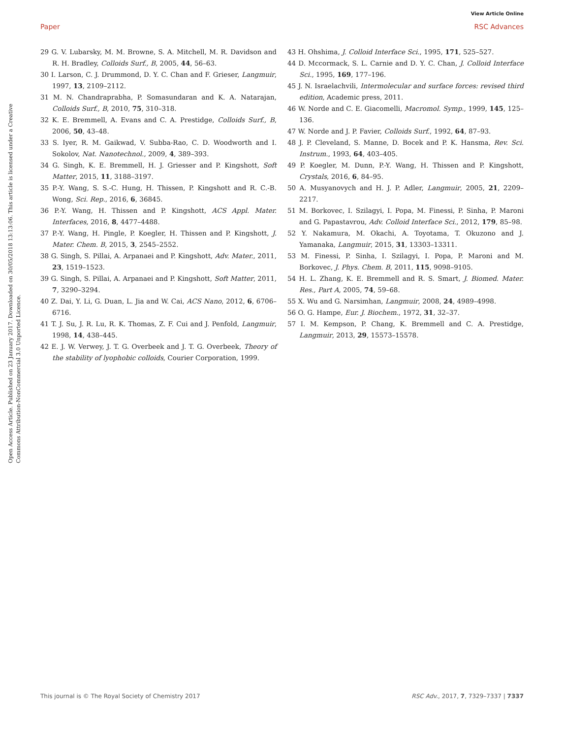View Article Online
Paper RSC Advances
Open Access Article. Published on 23 January 2017. Downloaded on 30/05/2018 13:13:06. This article is licensed under a Creative Commons Attribution-NonCommercial 3.0 Unported Licence.
29 G. V. Lubarsky, M. M. Browne, S. A. Mitchell, M. R. Davidson and R. H. Bradley, Colloids Surf., B, 2005, 44, 56–63.
30 I. Larson, C. J. Drummond, D. Y. C. Chan and F. Grieser, Langmuir, 1997, 13, 2109–2112.
31 M. N. Chandraprabha, P. Somasundaran and K. A. Natarajan, Colloids Surf., B, 2010, 75, 310–318.
32 K. E. Bremmell, A. Evans and C. A. Prestidge, Colloids Surf., B, 2006, 50, 43–48.
33 S. Iyer, R. M. Gaikwad, V. Subba-Rao, C. D. Woodworth and I. Sokolov, Nat. Nanotechnol., 2009, 4, 389–393.
34 G. Singh, K. E. Bremmell, H. J. Griesser and P. Kingshott, Soft Matter, 2015, 11, 3188–3197.
35 P.-Y. Wang, S. S.-C. Hung, H. Thissen, P. Kingshott and R. C.-B. Wong, Sci. Rep., 2016, 6, 36845.
36 P.-Y. Wang, H. Thissen and P. Kingshott, ACS Appl. Mater. Interfaces, 2016, 8, 4477–4488.
37 P.-Y. Wang, H. Pingle, P. Koegler, H. Thissen and P. Kingshott, J. Mater. Chem. B, 2015, 3, 2545–2552.
38 G. Singh, S. Pillai, A. Arpanaei and P. Kingshott, Adv. Mater., 2011, 23, 1519–1523.
39 G. Singh, S. Pillai, A. Arpanaei and P. Kingshott, Soft Matter, 2011, 7, 3290–3294.
40 Z. Dai, Y. Li, G. Duan, L. Jia and W. Cai, ACS Nano, 2012, 6, 6706–6716.
41 T. J. Su, J. R. Lu, R. K. Thomas, Z. F. Cui and J. Penfold, Langmuir, 1998, 14, 438–445.
42 E. J. W. Verwey, J. T. G. Overbeek and J. T. G. Overbeek, Theory of the stability of lyophobic colloids, Courier Corporation, 1999.
43 H. Ohshima, J. Colloid Interface Sci., 1995, 171, 525–527.
44 D. Mccormack, S. L. Carnie and D. Y. C. Chan, J. Colloid Interface Sci., 1995, 169, 177–196.
45 J. N. Israelachvili, Intermolecular and surface forces: revised third edition, Academic press, 2011.
46 W. Norde and C. E. Giacomelli, Macromol. Symp., 1999, 145, 125–136.
47 W. Norde and J. P. Favier, Colloids Surf., 1992, 64, 87–93.
48 J. P. Cleveland, S. Manne, D. Bocek and P. K. Hansma, Rev. Sci. Instrum., 1993, 64, 403–405.
49 P. Koegler, M. Dunn, P.-Y. Wang, H. Thissen and P. Kingshott, Crystals, 2016, 6, 84–95.
50 A. Musyanovych and H. J. P. Adler, Langmuir, 2005, 21, 2209–2217.
51 M. Borkovec, I. Szilagyi, I. Popa, M. Finessi, P. Sinha, P. Maroni and G. Papastavrou, Adv. Colloid Interface Sci., 2012, 179, 85–98.
52 Y. Nakamura, M. Okachi, A. Toyotama, T. Okuzono and J. Yamanaka, Langmuir, 2015, 31, 13303–13311.
53 M. Finessi, P. Sinha, I. Szilagyi, I. Popa, P. Maroni and M. Borkovec, J. Phys. Chem. B, 2011, 115, 9098–9105.
54 H. L. Zhang, K. E. Bremmell and R. S. Smart, J. Biomed. Mater. Res., Part A, 2005, 74, 59–68.
55 X. Wu and G. Narsimhan, Langmuir, 2008, 24, 4989–4998.
56 O. G. Hampe, Eur. J. Biochem., 1972, 31, 32–37.
57 I. M. Kempson, P. Chang, K. Bremmell and C. A. Prestidge, Langmuir, 2013, 29, 15573–15578.
This journal is © The Royal Society of Chemistry 2017 RSC Adv., 2017, 7, 7329–7337 | 7337